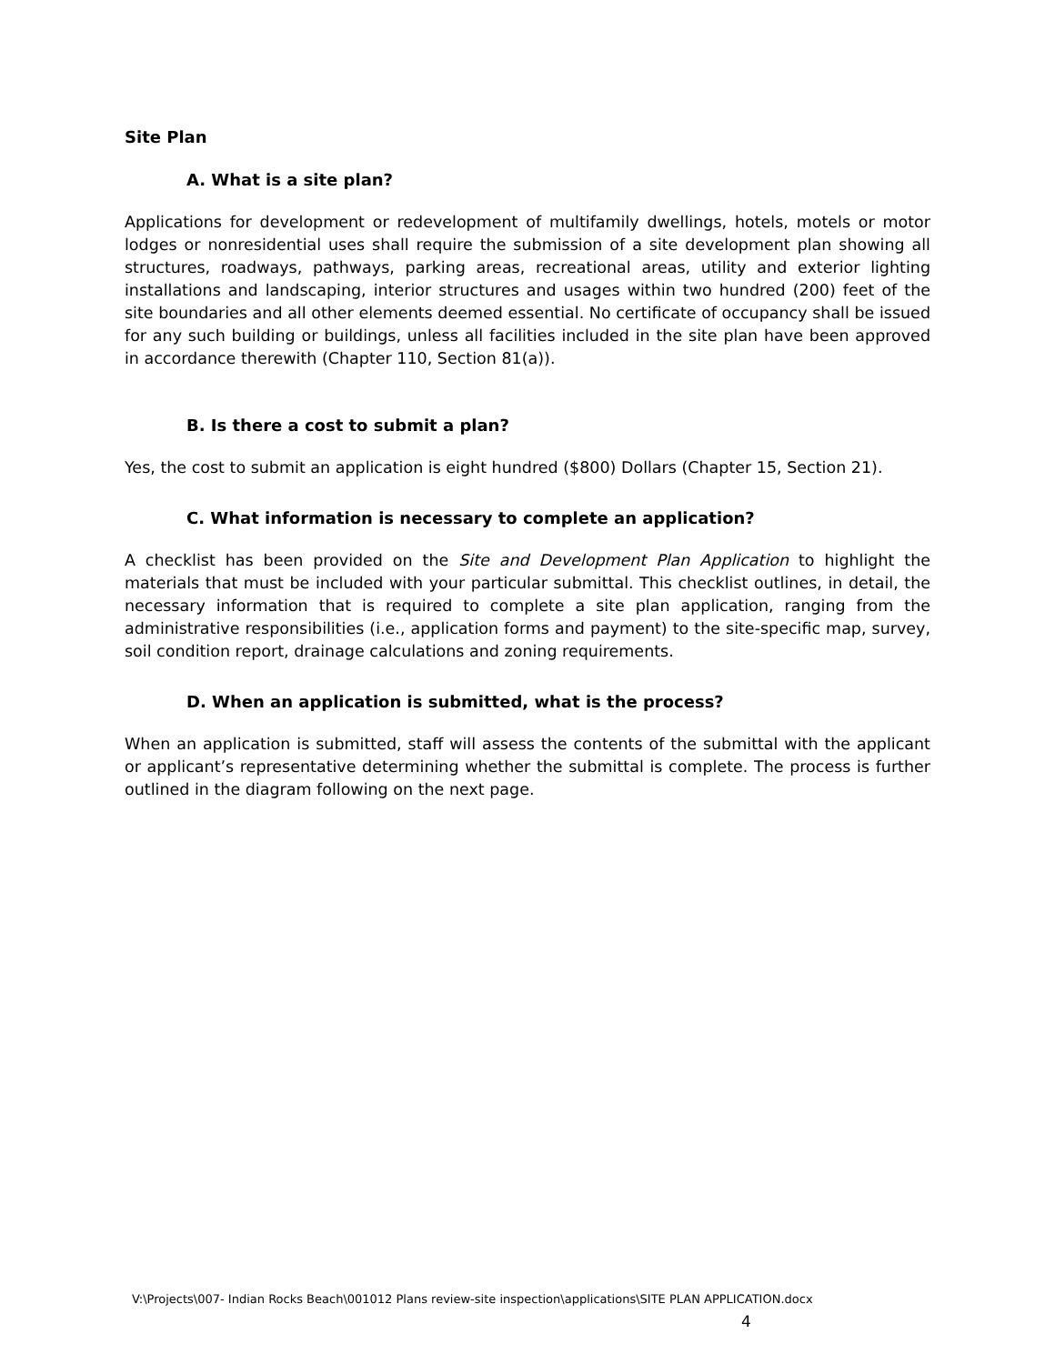Site Plan
A. What is a site plan?
Applications for development or redevelopment of multifamily dwellings, hotels, motels or motor lodges or nonresidential uses shall require the submission of a site development plan showing all structures, roadways, pathways, parking areas, recreational areas, utility and exterior lighting installations and landscaping, interior structures and usages within two hundred (200) feet of the site boundaries and all other elements deemed essential. No certificate of occupancy shall be issued for any such building or buildings, unless all facilities included in the site plan have been approved in accordance therewith (Chapter 110, Section 81(a)).
B. Is there a cost to submit a plan?
Yes, the cost to submit an application is eight hundred ($800) Dollars (Chapter 15, Section 21).
C. What information is necessary to complete an application?
A checklist has been provided on the Site and Development Plan Application to highlight the materials that must be included with your particular submittal. This checklist outlines, in detail, the necessary information that is required to complete a site plan application, ranging from the administrative responsibilities (i.e., application forms and payment) to the site-specific map, survey, soil condition report, drainage calculations and zoning requirements.
D. When an application is submitted, what is the process?
When an application is submitted, staff will assess the contents of the submittal with the applicant or applicant’s representative determining whether the submittal is complete. The process is further outlined in the diagram following on the next page.
V:\Projects\007- Indian Rocks Beach\001012 Plans review-site inspection\applications\SITE PLAN APPLICATION.docx
4